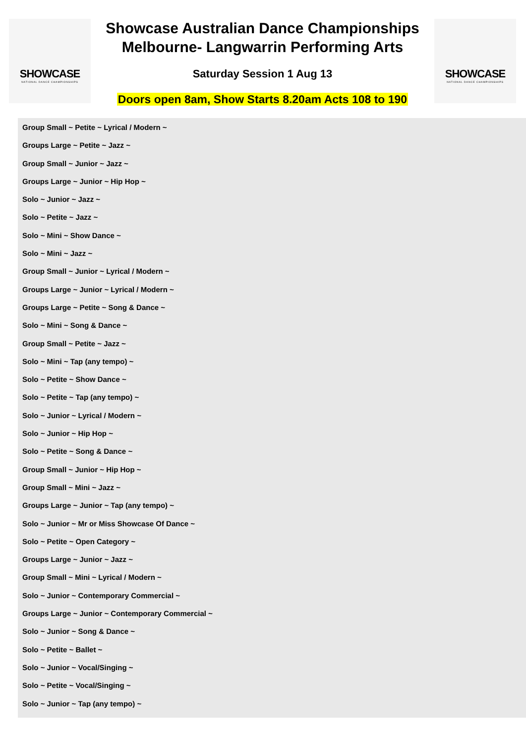SHOWCASE
NATIONAL DANCE CHAMPIONSHIPS
Showcase Australian Dance Championships
Melbourne- Langwarrin Performing Arts
Saturday Session 1 Aug 13
Doors open 8am, Show Starts 8.20am Acts 108 to 190
SHOWCASE
NATIONAL DANCE CHAMPIONSHIPS
Group Small ~ Petite ~ Lyrical / Modern ~
Groups Large ~ Petite ~ Jazz ~
Group Small ~ Junior ~ Jazz ~
Groups Large ~ Junior ~ Hip Hop ~
Solo ~ Junior ~ Jazz ~
Solo ~ Petite ~ Jazz ~
Solo ~ Mini ~ Show Dance ~
Solo ~ Mini ~ Jazz ~
Group Small ~ Junior ~ Lyrical / Modern ~
Groups Large ~ Junior ~ Lyrical / Modern ~
Groups Large ~ Petite ~ Song & Dance ~
Solo ~ Mini ~ Song & Dance ~
Group Small ~ Petite ~ Jazz ~
Solo ~ Mini ~ Tap (any tempo) ~
Solo ~ Petite ~ Show Dance ~
Solo ~ Petite ~ Tap (any tempo) ~
Solo ~ Junior ~ Lyrical / Modern ~
Solo ~ Junior ~ Hip Hop ~
Solo ~ Petite ~ Song & Dance ~
Group Small ~ Junior ~ Hip Hop ~
Group Small ~ Mini ~ Jazz ~
Groups Large ~ Junior ~ Tap (any tempo) ~
Solo ~ Junior ~ Mr or Miss Showcase Of Dance ~
Solo ~ Petite ~ Open Category ~
Groups Large ~ Junior ~ Jazz ~
Group Small ~ Mini ~ Lyrical / Modern ~
Solo ~ Junior ~ Contemporary Commercial ~
Groups Large ~ Junior ~ Contemporary Commercial ~
Solo ~ Junior ~ Song & Dance ~
Solo ~ Petite ~ Ballet ~
Solo ~ Junior ~ Vocal/Singing ~
Solo ~ Petite ~ Vocal/Singing ~
Solo ~ Junior ~ Tap (any tempo) ~